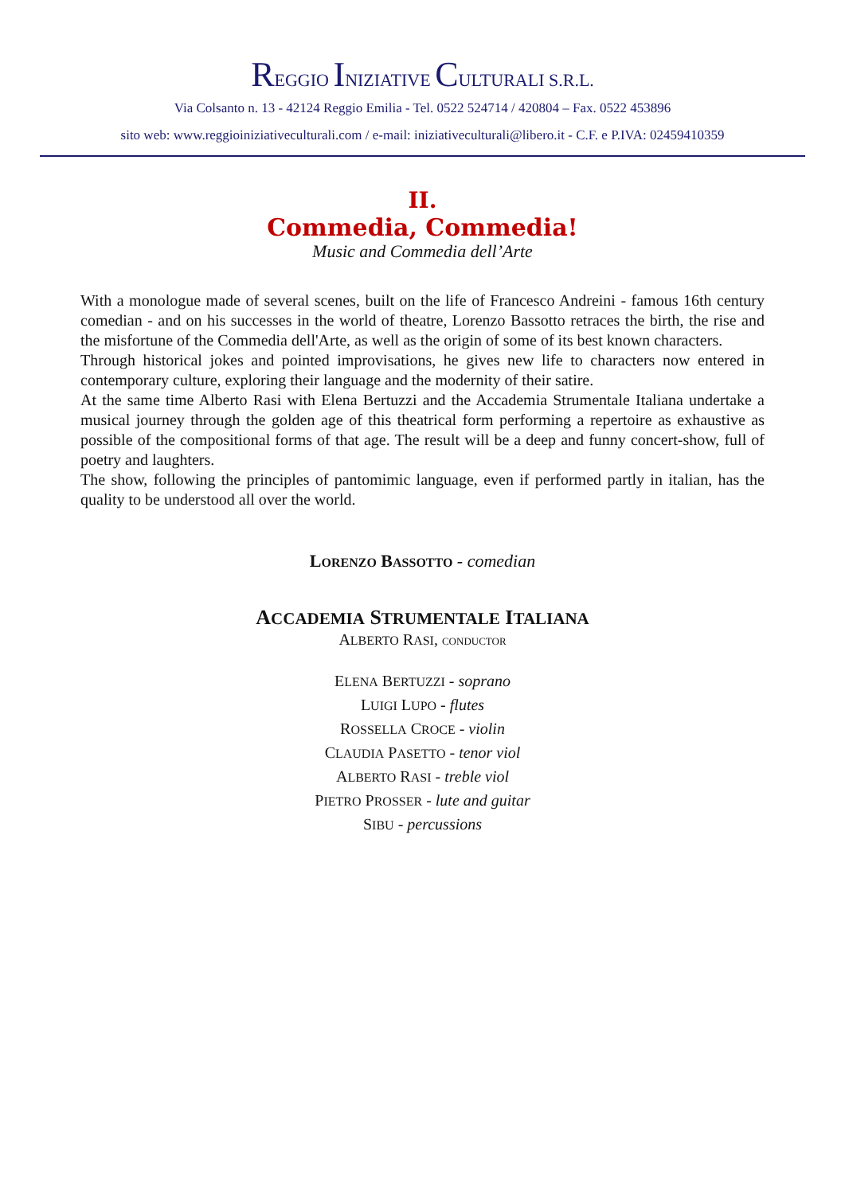REGGIO INIZIATIVE CULTURALI S.R.L.
Via Colsanto n. 13 - 42124 Reggio Emilia - Tel. 0522 524714 / 420804 – Fax. 0522 453896
sito web: www.reggioiniziativeculturali.com / e-mail: iniziativeculturali@libero.it - C.F. e P.IVA: 02459410359
II.
Commedia, Commedia!
Music and Commedia dell’Arte
With a monologue made of several scenes, built on the life of Francesco Andreini - famous 16th century comedian - and on his successes in the world of theatre, Lorenzo Bassotto retraces the birth, the rise and the misfortune of the Commedia dell'Arte, as well as the origin of some of its best known characters.
Through historical jokes and pointed improvisations, he gives new life to characters now entered in contemporary culture, exploring their language and the modernity of their satire.
At the same time Alberto Rasi with Elena Bertuzzi and the Accademia Strumentale Italiana undertake a musical journey through the golden age of this theatrical form performing a repertoire as exhaustive as possible of the compositional forms of that age. The result will be a deep and funny concert-show, full of poetry and laughters.
The show, following the principles of pantomimic language, even if performed partly in italian, has the quality to be understood all over the world.
LORENZO BASSOTTO - comedian
ACCADEMIA STRUMENTALE ITALIANA
ALBERTO RASI, CONDUCTOR
ELENA BERTUZZI - soprano
LUIGI LUPO - flutes
ROSSELLA CROCE - violin
CLAUDIA PASETTO - tenor viol
ALBERTO RASI - treble viol
PIETRO PROSSER - lute and guitar
SIBU - percussions